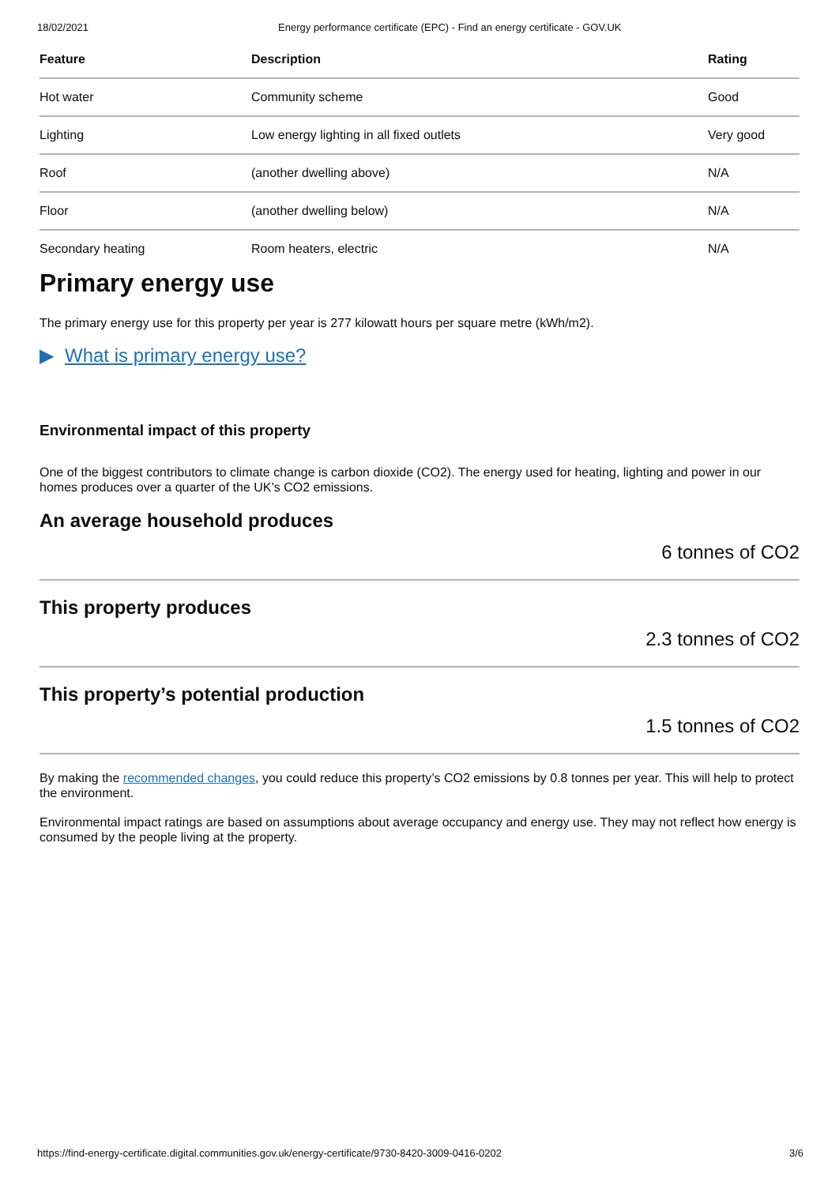18/02/2021 Energy performance certificate (EPC) - Find an energy certificate - GOV.UK
| Feature | Description | Rating |
| --- | --- | --- |
| Hot water | Community scheme | Good |
| Lighting | Low energy lighting in all fixed outlets | Very good |
| Roof | (another dwelling above) | N/A |
| Floor | (another dwelling below) | N/A |
| Secondary heating | Room heaters, electric | N/A |
Primary energy use
The primary energy use for this property per year is 277 kilowatt hours per square metre (kWh/m2).
▶ What is primary energy use?
Environmental impact of this property
One of the biggest contributors to climate change is carbon dioxide (CO2). The energy used for heating, lighting and power in our homes produces over a quarter of the UK’s CO2 emissions.
An average household produces
6 tonnes of CO2
This property produces
2.3 tonnes of CO2
This property’s potential production
1.5 tonnes of CO2
By making the recommended changes, you could reduce this property’s CO2 emissions by 0.8 tonnes per year. This will help to protect the environment.
Environmental impact ratings are based on assumptions about average occupancy and energy use. They may not reflect how energy is consumed by the people living at the property.
https://find-energy-certificate.digital.communities.gov.uk/energy-certificate/9730-8420-3009-0416-0202 3/6